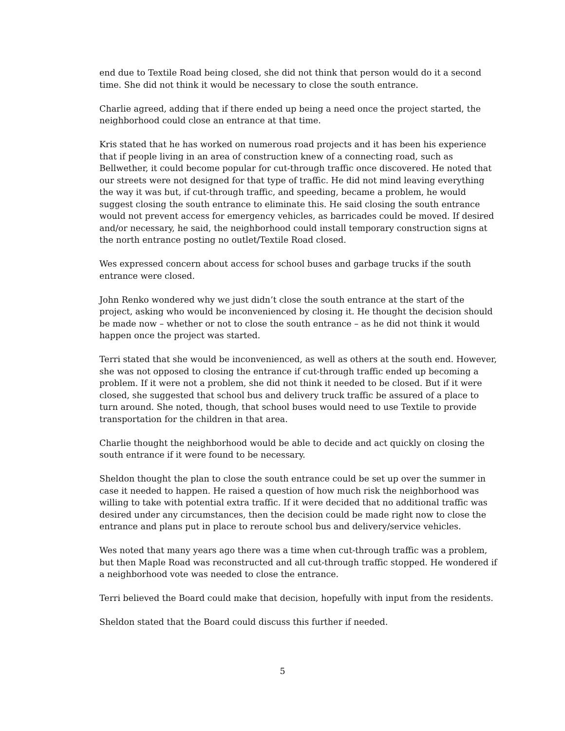end due to Textile Road being closed, she did not think that person would do it a second time. She did not think it would be necessary to close the south entrance.
Charlie agreed, adding that if there ended up being a need once the project started, the neighborhood could close an entrance at that time.
Kris stated that he has worked on numerous road projects and it has been his experience that if people living in an area of construction knew of a connecting road, such as Bellwether, it could become popular for cut-through traffic once discovered. He noted that our streets were not designed for that type of traffic. He did not mind leaving everything the way it was but, if cut-through traffic, and speeding, became a problem, he would suggest closing the south entrance to eliminate this. He said closing the south entrance would not prevent access for emergency vehicles, as barricades could be moved. If desired and/or necessary, he said, the neighborhood could install temporary construction signs at the north entrance posting no outlet/Textile Road closed.
Wes expressed concern about access for school buses and garbage trucks if the south entrance were closed.
John Renko wondered why we just didn’t close the south entrance at the start of the project, asking who would be inconvenienced by closing it. He thought the decision should be made now – whether or not to close the south entrance – as he did not think it would happen once the project was started.
Terri stated that she would be inconvenienced, as well as others at the south end. However, she was not opposed to closing the entrance if cut-through traffic ended up becoming a problem. If it were not a problem, she did not think it needed to be closed. But if it were closed, she suggested that school bus and delivery truck traffic be assured of a place to turn around. She noted, though, that school buses would need to use Textile to provide transportation for the children in that area.
Charlie thought the neighborhood would be able to decide and act quickly on closing the south entrance if it were found to be necessary.
Sheldon thought the plan to close the south entrance could be set up over the summer in case it needed to happen. He raised a question of how much risk the neighborhood was willing to take with potential extra traffic. If it were decided that no additional traffic was desired under any circumstances, then the decision could be made right now to close the entrance and plans put in place to reroute school bus and delivery/service vehicles.
Wes noted that many years ago there was a time when cut-through traffic was a problem, but then Maple Road was reconstructed and all cut-through traffic stopped. He wondered if a neighborhood vote was needed to close the entrance.
Terri believed the Board could make that decision, hopefully with input from the residents.
Sheldon stated that the Board could discuss this further if needed.
5